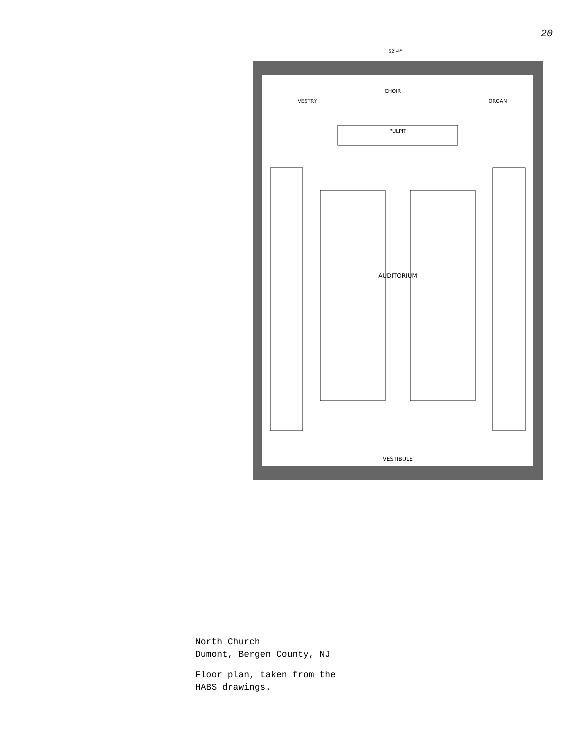20
52'-4"
VESTRY
CHOIR
ORGAN
PULPIT
AUDITORIUM
VESTIBULE
North Church
Dumont, Bergen County, NJ
Floor plan, taken from the
HABS drawings.